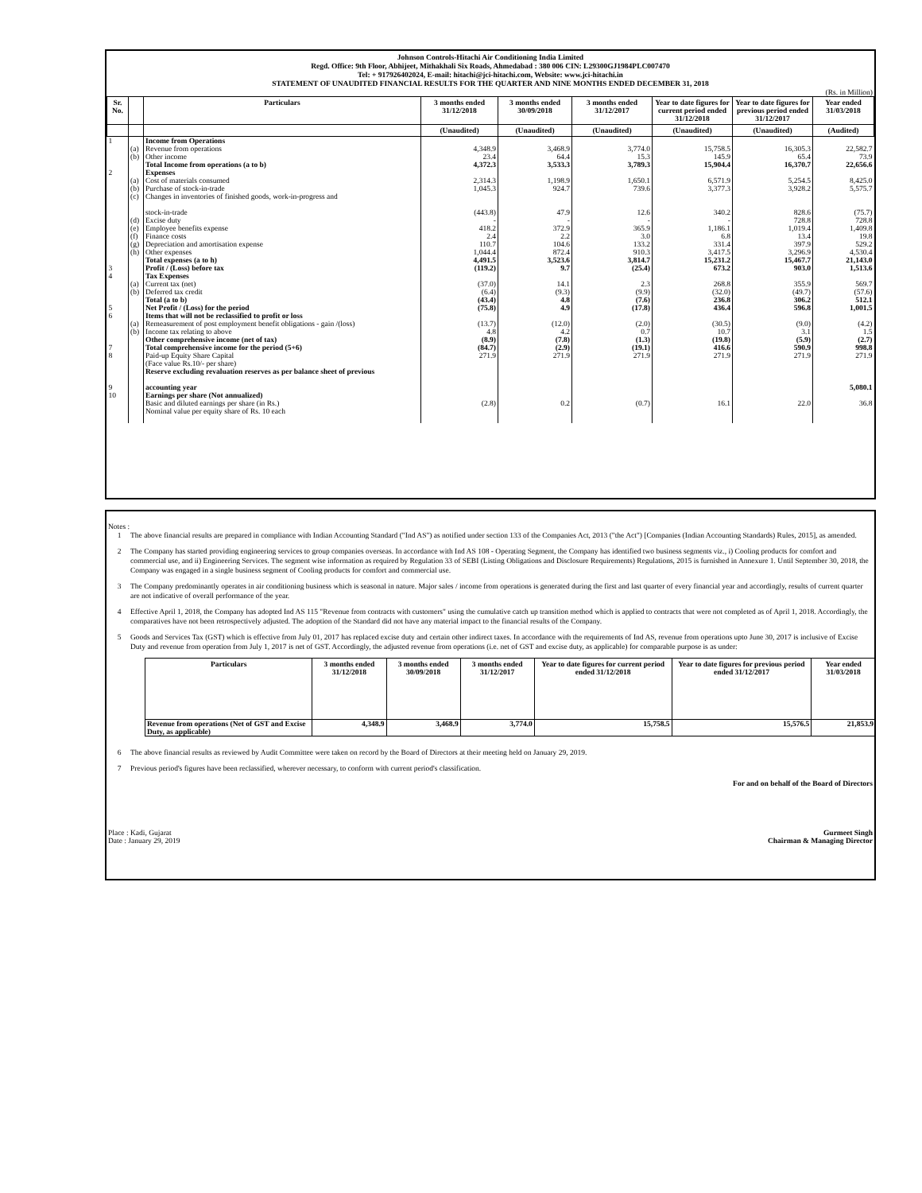Johnson Controls-Hitachi Air Conditioning India Limited
Regd. Office: 9th Floor, Abhijeet, Mithakhali Six Roads, Ahmedabad : 380 006 CIN: L29300GJ1984PLC007470
Tel: + 917926402024, E-mail: hitachi@jci-hitachi.com, Website: www.jci-hitachi.in
STATEMENT OF UNAUDITED FINANCIAL RESULTS FOR THE QUARTER AND NINE MONTHS ENDED DECEMBER 31, 2018
(Rs. in Million)
| Sr. No. | | Particulars | 3 months ended 31/12/2018 | 3 months ended 30/09/2018 | 3 months ended 31/12/2017 | Year to date figures for current period ended 31/12/2018 | Year to date figures for previous period ended 31/12/2017 | Year ended 31/03/2018 |
| --- | --- | --- | --- | --- | --- | --- | --- | --- |
| | | | (Unaudited) | (Unaudited) | (Unaudited) | (Unaudited) | (Unaudited) | (Audited) |
| 1 | | Income from Operations | | | | | | |
| | (a) | Revenue from operations | 4,348.9 | 3,468.9 | 3,774.0 | 15,758.5 | 16,305.3 | 22,582.7 |
| | (b) | Other income | 23.4 | 64.4 | 15.3 | 145.9 | 65.4 | 73.9 |
| | | Total Income from operations (a to b) | 4,372.3 | 3,533.3 | 3,789.3 | 15,904.4 | 16,370.7 | 22,656.6 |
| 2 | | Expenses | | | | | | |
| | (a) | Cost of materials consumed | 2,314.3 | 1,198.9 | 1,650.1 | 6,571.9 | 5,254.5 | 8,425.0 |
| | (b) | Purchase of stock-in-trade | 1,045.3 | 924.7 | 739.6 | 3,377.3 | 3,928.2 | 5,575.7 |
| | (c) | Changes in inventories of finished goods, work-in-progress and stock-in-trade | (443.8) | 47.9 | 12.6 | 340.2 | 828.6 | (75.7) |
| | (d) | Excise duty | - | - | - | - | 728.8 | 728.8 |
| | (e) | Employee benefits expense | 418.2 | 372.9 | 365.9 | 1,186.1 | 1,019.4 | 1,409.8 |
| | (f) | Finance costs | 2.4 | 2.2 | 3.0 | 6.8 | 13.4 | 19.8 |
| | (g) | Depreciation and amortisation expense | 110.7 | 104.6 | 133.2 | 331.4 | 397.9 | 529.2 |
| | (h) | Other expenses | 1,044.4 | 872.4 | 910.3 | 3,417.5 | 3,296.9 | 4,530.4 |
| | | Total expenses (a to h) | 4,491.5 | 3,523.6 | 3,814.7 | 15,231.2 | 15,467.7 | 21,143.0 |
| 3 | | Profit / (Loss) before tax | (119.2) | 9.7 | (25.4) | 673.2 | 903.0 | 1,513.6 |
| 4 | | Tax Expenses | | | | | | |
| | (a) | Current tax (net) | (37.0) | 14.1 | 2.3 | 268.8 | 355.9 | 569.7 |
| | (b) | Deferred tax credit | (6.4) | (9.3) | (9.9) | (32.0) | (49.7) | (57.6) |
| | | Total (a to b) | (43.4) | 4.8 | (7.6) | 236.8 | 306.2 | 512.1 |
| 5 | | Net Profit / (Loss) for the period | (75.8) | 4.9 | (17.8) | 436.4 | 596.8 | 1,001.5 |
| 6 | | Items that will not be reclassified to profit or loss | | | | | | |
| | (a) | Remeasurement of post employment benefit obligations - gain /(loss) | (13.7) | (12.0) | (2.0) | (30.5) | (9.0) | (4.2) |
| | (b) | Income tax relating to above | 4.8 | 4.2 | 0.7 | 10.7 | 3.1 | 1.5 |
| | | Other comprehensive income (net of tax) | (8.9) | (7.8) | (1.3) | (19.8) | (5.9) | (2.7) |
| 7 | | Total comprehensive income for the period (5+6) | (84.7) | (2.9) | (19.1) | 416.6 | 590.9 | 998.8 |
| 8 | | Paid-up Equity Share Capital (Face value Rs.10/- per share) | 271.9 | 271.9 | 271.9 | 271.9 | 271.9 | 271.9 |
| 9 | | Reserve excluding revaluation reserves as per balance sheet of previous accounting year | | | | | | 5,080.1 |
| 10 | | Earnings per share (Not annualized) | | | | | | |
| | | Basic and diluted earnings per share (in Rs.) Nominal value per equity share of Rs. 10 each | (2.8) | 0.2 | (0.7) | 16.1 | 22.0 | 36.8 |
Notes :
1 The above financial results are prepared in compliance with Indian Accounting Standard ("Ind AS") as notified under section 133 of the Companies Act, 2013 ("the Act") [Companies (Indian Accounting Standards) Rules, 2015], as amended.
2 The Company has started providing engineering services to group companies overseas. In accordance with Ind AS 108 - Operating Segment, the Company has identified two business segments viz., i) Cooling products for comfort and commercial use, and ii) Engineering Services. The segment wise information as required by Regulation 33 of SEBI (Listing Obligations and Disclosure Requirements) Regulations, 2015 is furnished in Annexure 1. Until September 30, 2018, the Company was engaged in a single business segment of Cooling products for comfort and commercial use.
3 The Company predominantly operates in air conditioning business which is seasonal in nature. Major sales / income from operations is generated during the first and last quarter of every financial year and accordingly, results of current quarter are not indicative of overall performance of the year.
4 Effective April 1, 2018, the Company has adopted Ind AS 115 "Revenue from contracts with customers" using the cumulative catch up transition method which is applied to contracts that were not completed as of April 1, 2018. Accordingly, the comparatives have not been retrospectively adjusted. The adoption of the Standard did not have any material impact to the financial results of the Company.
5 Goods and Services Tax (GST) which is effective from July 01, 2017 has replaced excise duty and certain other indirect taxes. In accordance with the requirements of Ind AS, revenue from operations upto June 30, 2017 is inclusive of Excise Duty and revenue from operation from July 1, 2017 is net of GST. Accordingly, the adjusted revenue from operations (i.e. net of GST and excise duty, as applicable) for comparable purpose is as under:
| Particulars | 3 months ended 31/12/2018 | 3 months ended 30/09/2018 | 3 months ended 31/12/2017 | Year to date figures for current period ended 31/12/2018 | Year to date figures for previous period ended 31/12/2017 | Year ended 31/03/2018 |
| --- | --- | --- | --- | --- | --- | --- |
| Revenue from operations (Net of GST and Excise Duty, as applicable) | 4,348.9 | 3,468.9 | 3,774.0 | 15,758.5 | 15,576.5 | 21,853.9 |
6 The above financial results as reviewed by Audit Committee were taken on record by the Board of Directors at their meeting held on January 29, 2019.
7 Previous period's figures have been reclassified, wherever necessary, to conform with current period's classification.
For and on behalf of the Board of Directors
Place : Kadi, Gujarat
Date : January 29, 2019
Gurmeet Singh
Chairman & Managing Director